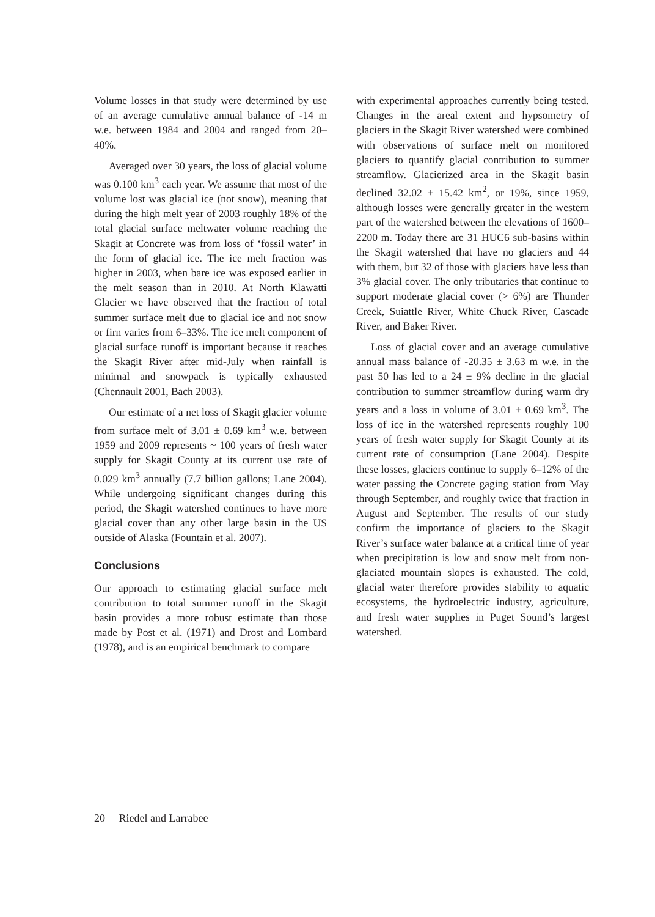Volume losses in that study were determined by use of an average cumulative annual balance of -14 m w.e. between 1984 and 2004 and ranged from 20–40%.
Averaged over 30 years, the loss of glacial volume was 0.100 km<sup>3</sup> each year. We assume that most of the volume lost was glacial ice (not snow), meaning that during the high melt year of 2003 roughly 18% of the total glacial surface meltwater volume reaching the Skagit at Concrete was from loss of ‘fossil water’ in the form of glacial ice. The ice melt fraction was higher in 2003, when bare ice was exposed earlier in the melt season than in 2010. At North Klawatti Glacier we have observed that the fraction of total summer surface melt due to glacial ice and not snow or firn varies from 6–33%. The ice melt component of glacial surface runoff is important because it reaches the Skagit River after mid-July when rainfall is minimal and snowpack is typically exhausted (Chennault 2001, Bach 2003).
Our estimate of a net loss of Skagit glacier volume from surface melt of 3.01 ± 0.69 km<sup>3</sup> w.e. between 1959 and 2009 represents ~ 100 years of fresh water supply for Skagit County at its current use rate of 0.029 km<sup>3</sup> annually (7.7 billion gallons; Lane 2004). While undergoing significant changes during this period, the Skagit watershed continues to have more glacial cover than any other large basin in the US outside of Alaska (Fountain et al. 2007).
Conclusions
Our approach to estimating glacial surface melt contribution to total summer runoff in the Skagit basin provides a more robust estimate than those made by Post et al. (1971) and Drost and Lombard (1978), and is an empirical benchmark to compare
with experimental approaches currently being tested. Changes in the areal extent and hypsometry of glaciers in the Skagit River watershed were combined with observations of surface melt on monitored glaciers to quantify glacial contribution to summer streamflow. Glacierized area in the Skagit basin declined 32.02 ± 15.42 km<sup>2</sup>, or 19%, since 1959, although losses were generally greater in the western part of the watershed between the elevations of 1600–2200 m. Today there are 31 HUC6 sub-basins within the Skagit watershed that have no glaciers and 44 with them, but 32 of those with glaciers have less than 3% glacial cover. The only tributaries that continue to support moderate glacial cover (> 6%) are Thunder Creek, Suiattle River, White Chuck River, Cascade River, and Baker River.
Loss of glacial cover and an average cumulative annual mass balance of -20.35 ± 3.63 m w.e. in the past 50 has led to a 24 ± 9% decline in the glacial contribution to summer streamflow during warm dry years and a loss in volume of 3.01 ± 0.69 km<sup>3</sup>. The loss of ice in the watershed represents roughly 100 years of fresh water supply for Skagit County at its current rate of consumption (Lane 2004). Despite these losses, glaciers continue to supply 6–12% of the water passing the Concrete gaging station from May through September, and roughly twice that fraction in August and September. The results of our study confirm the importance of glaciers to the Skagit River’s surface water balance at a critical time of year when precipitation is low and snow melt from non-glaciated mountain slopes is exhausted. The cold, glacial water therefore provides stability to aquatic ecosystems, the hydroelectric industry, agriculture, and fresh water supplies in Puget Sound’s largest watershed.
20 Riedel and Larrabee